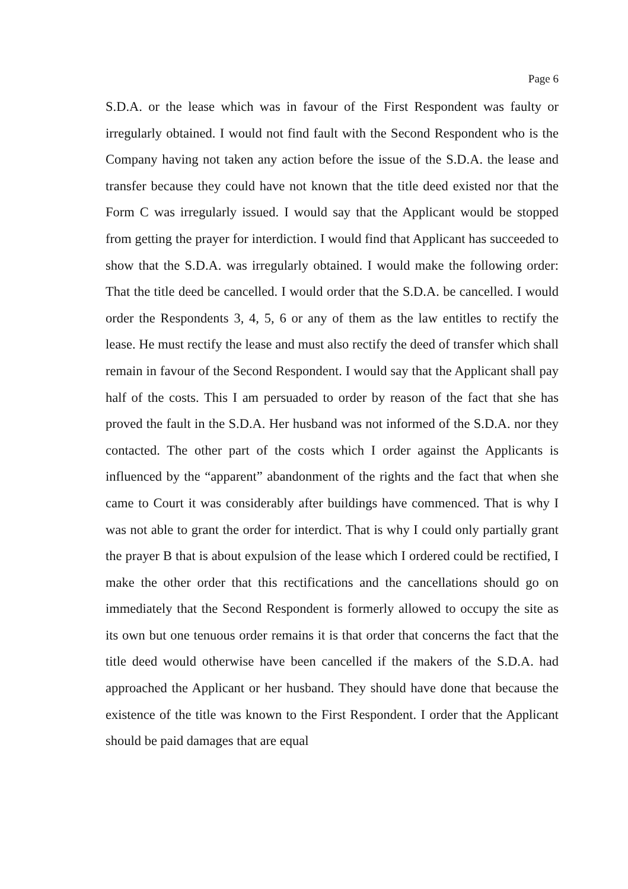Page 6
S.D.A. or the lease which was in favour of the First Respondent was faulty or irregularly obtained. I would not find fault with the Second Respondent who is the Company having not taken any action before the issue of the S.D.A. the lease and transfer because they could have not known that the title deed existed nor that the Form C was irregularly issued. I would say that the Applicant would be stopped from getting the prayer for interdiction. I would find that Applicant has succeeded to show that the S.D.A. was irregularly obtained. I would make the following order: That the title deed be cancelled. I would order that the S.D.A. be cancelled. I would order the Respondents 3, 4, 5, 6 or any of them as the law entitles to rectify the lease. He must rectify the lease and must also rectify the deed of transfer which shall remain in favour of the Second Respondent. I would say that the Applicant shall pay half of the costs. This I am persuaded to order by reason of the fact that she has proved the fault in the S.D.A. Her husband was not informed of the S.D.A. nor they contacted. The other part of the costs which I order against the Applicants is influenced by the “apparent” abandonment of the rights and the fact that when she came to Court it was considerably after buildings have commenced. That is why I was not able to grant the order for interdict. That is why I could only partially grant the prayer B that is about expulsion of the lease which I ordered could be rectified, I make the other order that this rectifications and the cancellations should go on immediately that the Second Respondent is formerly allowed to occupy the site as its own but one tenuous order remains it is that order that concerns the fact that the title deed would otherwise have been cancelled if the makers of the S.D.A. had approached the Applicant or her husband. They should have done that because the existence of the title was known to the First Respondent. I order that the Applicant should be paid damages that are equal